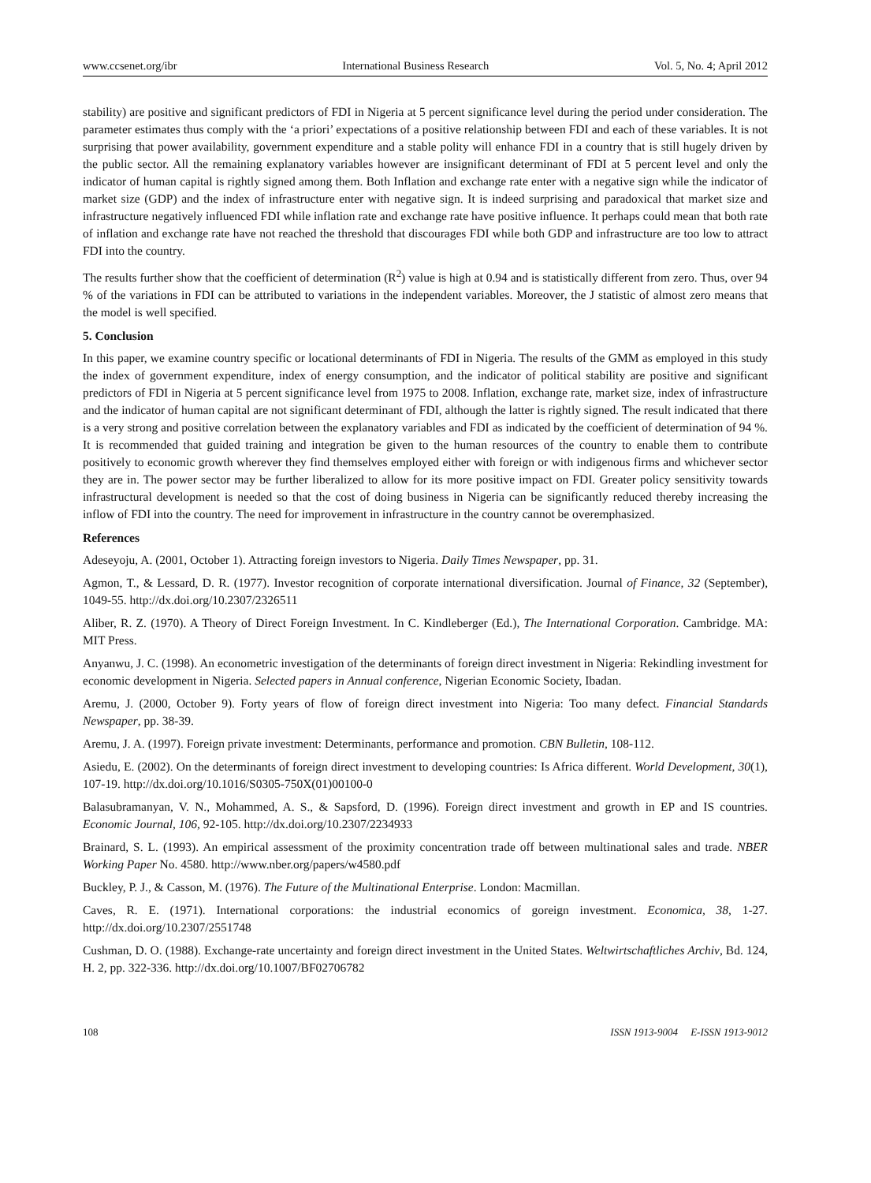www.ccsenet.org/ibr International Business Research Vol. 5, No. 4; April 2012
stability) are positive and significant predictors of FDI in Nigeria at 5 percent significance level during the period under consideration. The parameter estimates thus comply with the ‘a priori’ expectations of a positive relationship between FDI and each of these variables. It is not surprising that power availability, government expenditure and a stable polity will enhance FDI in a country that is still hugely driven by the public sector. All the remaining explanatory variables however are insignificant determinant of FDI at 5 percent level and only the indicator of human capital is rightly signed among them. Both Inflation and exchange rate enter with a negative sign while the indicator of market size (GDP) and the index of infrastructure enter with negative sign. It is indeed surprising and paradoxical that market size and infrastructure negatively influenced FDI while inflation rate and exchange rate have positive influence. It perhaps could mean that both rate of inflation and exchange rate have not reached the threshold that discourages FDI while both GDP and infrastructure are too low to attract FDI into the country.
The results further show that the coefficient of determination (R<sup>2</sup>) value is high at 0.94 and is statistically different from zero. Thus, over 94 % of the variations in FDI can be attributed to variations in the independent variables. Moreover, the J statistic of almost zero means that the model is well specified.
5. Conclusion
In this paper, we examine country specific or locational determinants of FDI in Nigeria. The results of the GMM as employed in this study the index of government expenditure, index of energy consumption, and the indicator of political stability are positive and significant predictors of FDI in Nigeria at 5 percent significance level from 1975 to 2008. Inflation, exchange rate, market size, index of infrastructure and the indicator of human capital are not significant determinant of FDI, although the latter is rightly signed. The result indicated that there is a very strong and positive correlation between the explanatory variables and FDI as indicated by the coefficient of determination of 94 %. It is recommended that guided training and integration be given to the human resources of the country to enable them to contribute positively to economic growth wherever they find themselves employed either with foreign or with indigenous firms and whichever sector they are in. The power sector may be further liberalized to allow for its more positive impact on FDI. Greater policy sensitivity towards infrastructural development is needed so that the cost of doing business in Nigeria can be significantly reduced thereby increasing the inflow of FDI into the country. The need for improvement in infrastructure in the country cannot be overemphasized.
References
Adeseyoju, A. (2001, October 1). Attracting foreign investors to Nigeria. Daily Times Newspaper, pp. 31.
Agmon, T., & Lessard, D. R. (1977). Investor recognition of corporate international diversification. Journal of Finance, 32 (September), 1049-55. http://dx.doi.org/10.2307/2326511
Aliber, R. Z. (1970). A Theory of Direct Foreign Investment. In C. Kindleberger (Ed.), The International Corporation. Cambridge. MA: MIT Press.
Anyanwu, J. C. (1998). An econometric investigation of the determinants of foreign direct investment in Nigeria: Rekindling investment for economic development in Nigeria. Selected papers in Annual conference, Nigerian Economic Society, Ibadan.
Aremu, J. (2000, October 9). Forty years of flow of foreign direct investment into Nigeria: Too many defect. Financial Standards Newspaper, pp. 38-39.
Aremu, J. A. (1997). Foreign private investment: Determinants, performance and promotion. CBN Bulletin, 108-112.
Asiedu, E. (2002). On the determinants of foreign direct investment to developing countries: Is Africa different. World Development, 30(1), 107-19. http://dx.doi.org/10.1016/S0305-750X(01)00100-0
Balasubramanyan, V. N., Mohammed, A. S., & Sapsford, D. (1996). Foreign direct investment and growth in EP and IS countries. Economic Journal, 106, 92-105. http://dx.doi.org/10.2307/2234933
Brainard, S. L. (1993). An empirical assessment of the proximity concentration trade off between multinational sales and trade. NBER Working Paper No. 4580. http://www.nber.org/papers/w4580.pdf
Buckley, P. J., & Casson, M. (1976). The Future of the Multinational Enterprise. London: Macmillan.
Caves, R. E. (1971). International corporations: the industrial economics of goreign investment. Economica, 38, 1-27. http://dx.doi.org/10.2307/2551748
Cushman, D. O. (1988). Exchange-rate uncertainty and foreign direct investment in the United States. Weltwirtschaftliches Archiv, Bd. 124, H. 2, pp. 322-336. http://dx.doi.org/10.1007/BF02706782
108 ISSN 1913-9004 E-ISSN 1913-9012